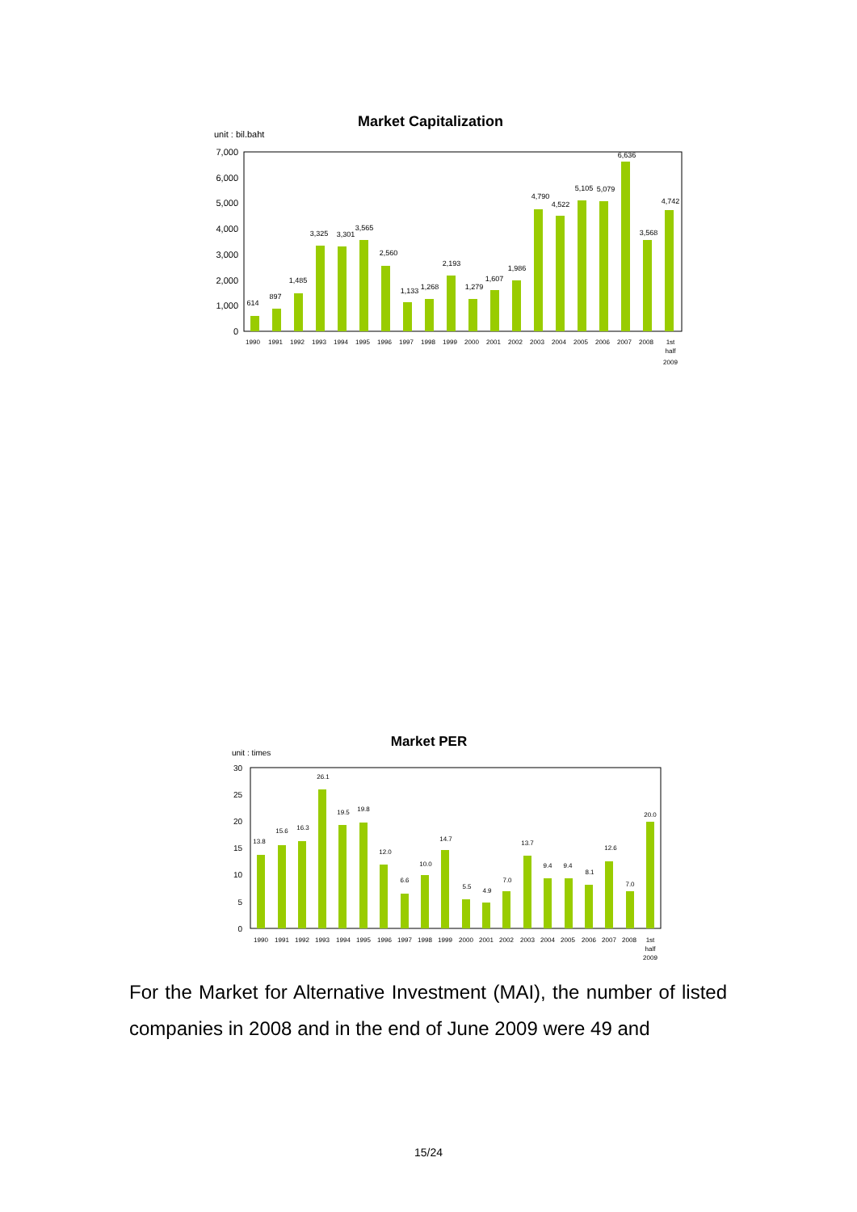Market Capitalization
unit : bil.baht
0
1,000
2,000
3,000
4,000
5,000
6,000
7,000
614
897
1,485
3,325
3,301
3,565
2,560
1,133
1,268
2,193
1,279
1,607
1,986
4,790
4,522
5,105
5,079
6,636
3,568
4,742
1990
1991
1992
1993
1994
1995
1996
1997
1998
1999
2000
2001
2002
2003
2004
2005
2006
2007
2008
1st
half
2009
Market PER
unit : times
0
5
10
15
20
25
30
13.8
15.6
16.3
26.1
19.5
19.8
12.0
6.6
10.0
14.7
5.5
4.9
7.0
13.7
9.4
9.4
8.1
12.6
7.0
20.0
1990
1991
1992
1993
1994
1995
1996
1997
1998
1999
2000
2001
2002
2003
2004
2005
2006
2007
2008
1st
half
2009
For the Market for Alternative Investment (MAI), the number of listed companies in 2008 and in the end of June 2009 were 49 and
15/24